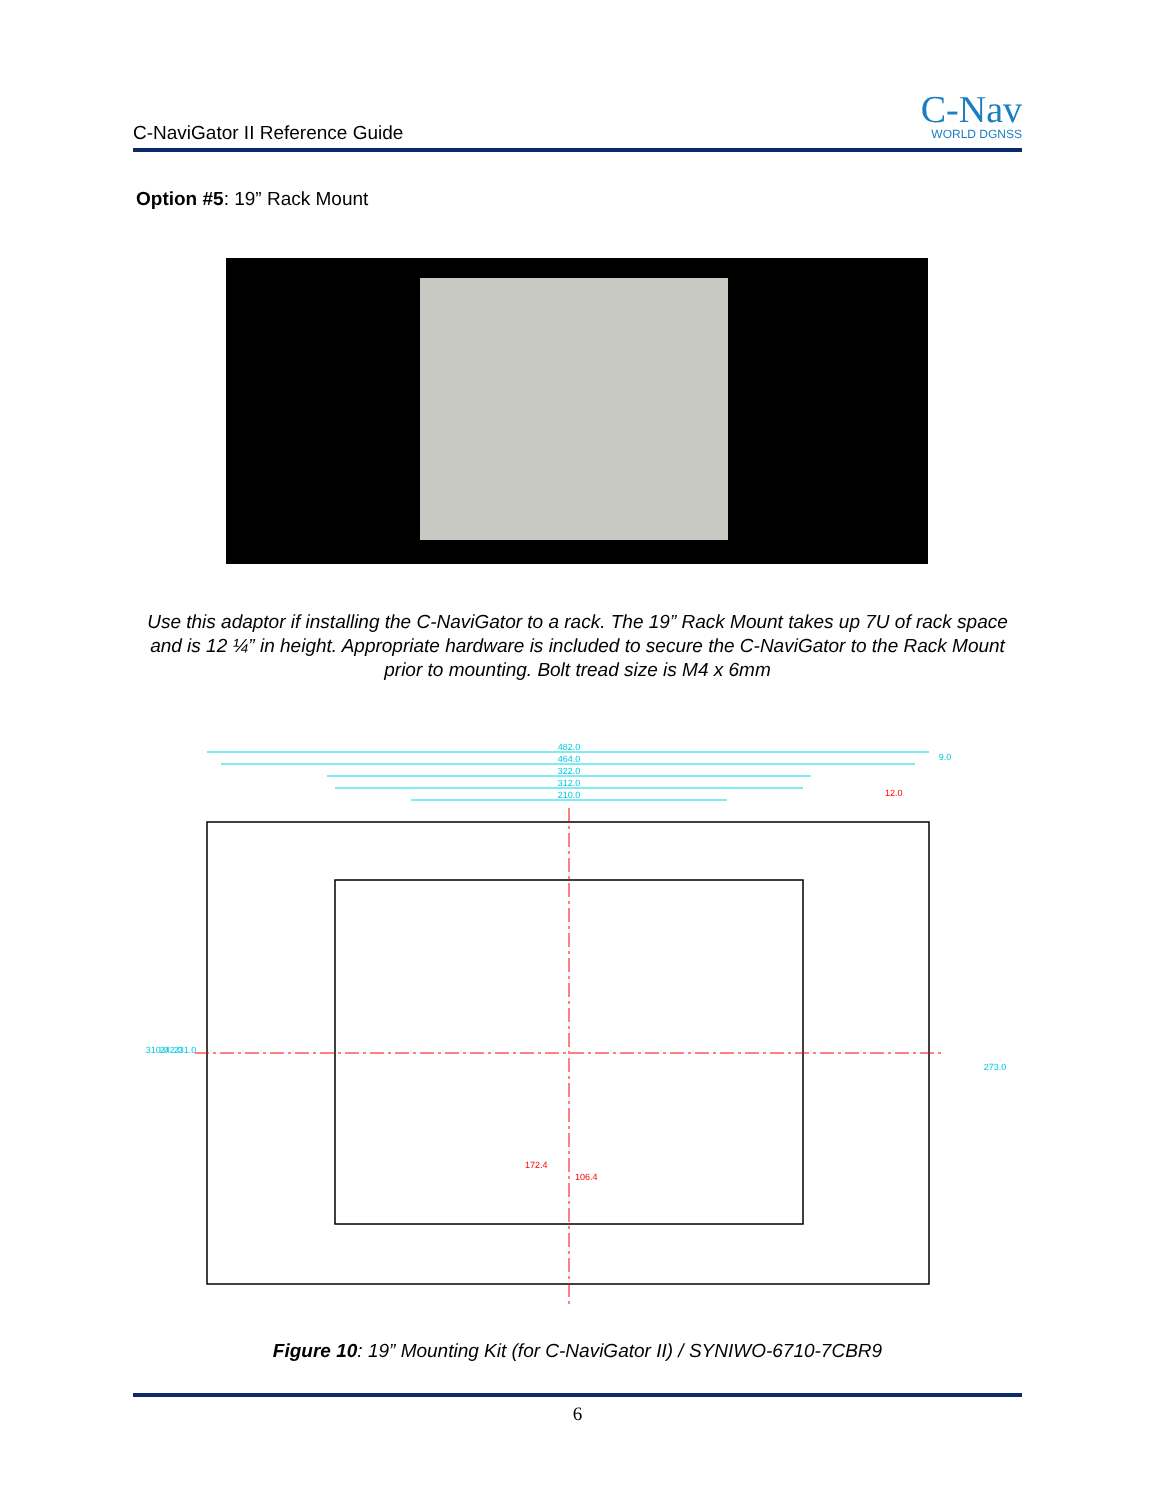C-NaviGator II Reference Guide
C-Nav
WORLD DGNSS
Option #5: 19” Rack Mount
Use this adaptor if installing the C-NaviGator to a rack. The 19” Rack Mount takes up 7U of rack space and is 12 ¼” in height. Appropriate hardware is included to secure the C-NaviGator to the Rack Mount prior to mounting. Bolt tread size is M4 x 6mm
482.0
464.0
322.0
312.0
210.0
9.0
310.0
242.0
231.0
273.0
12.0
172.4
106.4
Figure 10: 19” Mounting Kit (for C-NaviGator II) / SYNIWO-6710-7CBR9
6